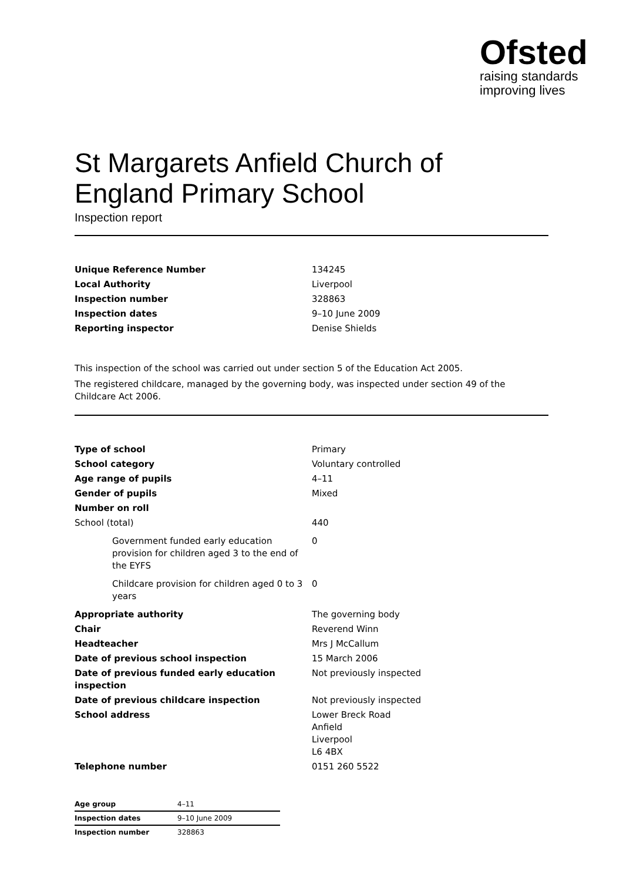Ofsted
raising standards
improving lives
St Margarets Anfield Church of England Primary School
Inspection report
| Unique Reference Number | 134245 |
| Local Authority | Liverpool |
| Inspection number | 328863 |
| Inspection dates | 9–10 June 2009 |
| Reporting inspector | Denise Shields |
This inspection of the school was carried out under section 5 of the Education Act 2005.
The registered childcare, managed by the governing body, was inspected under section 49 of the Childcare Act 2006.
| Type of school | Primary |
| School category | Voluntary controlled |
| Age range of pupils | 4–11 |
| Gender of pupils | Mixed |
| Number on roll | |
| School (total) | 440 |
| Government funded early education provision for children aged 3 to the end of the EYFS | 0 |
| Childcare provision for children aged 0 to 3 years | 0 |
| Appropriate authority | The governing body |
| Chair | Reverend Winn |
| Headteacher | Mrs J McCallum |
| Date of previous school inspection | 15 March 2006 |
| Date of previous funded early education inspection | Not previously inspected |
| Date of previous childcare inspection | Not previously inspected |
| School address | Lower Breck Road Anfield Liverpool L6 4BX |
| Telephone number | 0151 260 5522 |
| Age group | 4–11 |
| Inspection dates | 9–10 June 2009 |
| Inspection number | 328863 |